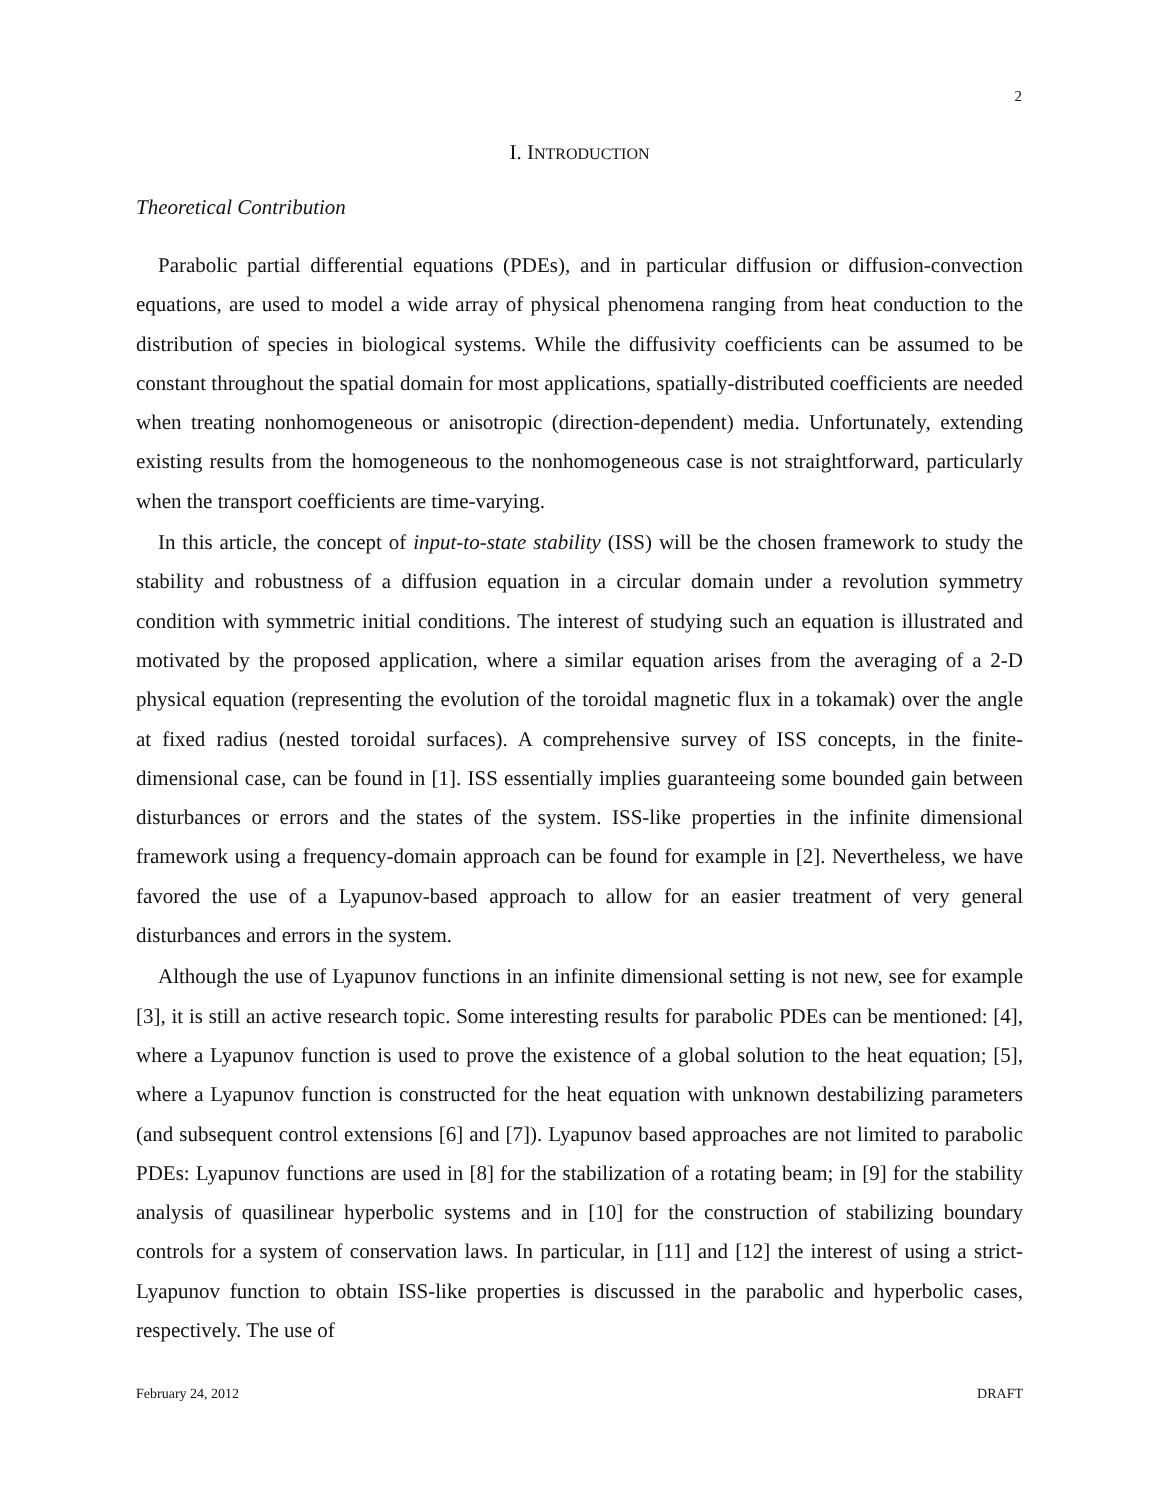2
I. INTRODUCTION
Theoretical Contribution
Parabolic partial differential equations (PDEs), and in particular diffusion or diffusion-convection equations, are used to model a wide array of physical phenomena ranging from heat conduction to the distribution of species in biological systems. While the diffusivity coefficients can be assumed to be constant throughout the spatial domain for most applications, spatially-distributed coefficients are needed when treating nonhomogeneous or anisotropic (direction-dependent) media. Unfortunately, extending existing results from the homogeneous to the nonhomogeneous case is not straightforward, particularly when the transport coefficients are time-varying.
In this article, the concept of input-to-state stability (ISS) will be the chosen framework to study the stability and robustness of a diffusion equation in a circular domain under a revolution symmetry condition with symmetric initial conditions. The interest of studying such an equation is illustrated and motivated by the proposed application, where a similar equation arises from the averaging of a 2-D physical equation (representing the evolution of the toroidal magnetic flux in a tokamak) over the angle at fixed radius (nested toroidal surfaces). A comprehensive survey of ISS concepts, in the finite-dimensional case, can be found in [1]. ISS essentially implies guaranteeing some bounded gain between disturbances or errors and the states of the system. ISS-like properties in the infinite dimensional framework using a frequency-domain approach can be found for example in [2]. Nevertheless, we have favored the use of a Lyapunov-based approach to allow for an easier treatment of very general disturbances and errors in the system.
Although the use of Lyapunov functions in an infinite dimensional setting is not new, see for example [3], it is still an active research topic. Some interesting results for parabolic PDEs can be mentioned: [4], where a Lyapunov function is used to prove the existence of a global solution to the heat equation; [5], where a Lyapunov function is constructed for the heat equation with unknown destabilizing parameters (and subsequent control extensions [6] and [7]). Lyapunov based approaches are not limited to parabolic PDEs: Lyapunov functions are used in [8] for the stabilization of a rotating beam; in [9] for the stability analysis of quasilinear hyperbolic systems and in [10] for the construction of stabilizing boundary controls for a system of conservation laws. In particular, in [11] and [12] the interest of using a strict-Lyapunov function to obtain ISS-like properties is discussed in the parabolic and hyperbolic cases, respectively. The use of
February 24, 2012 DRAFT